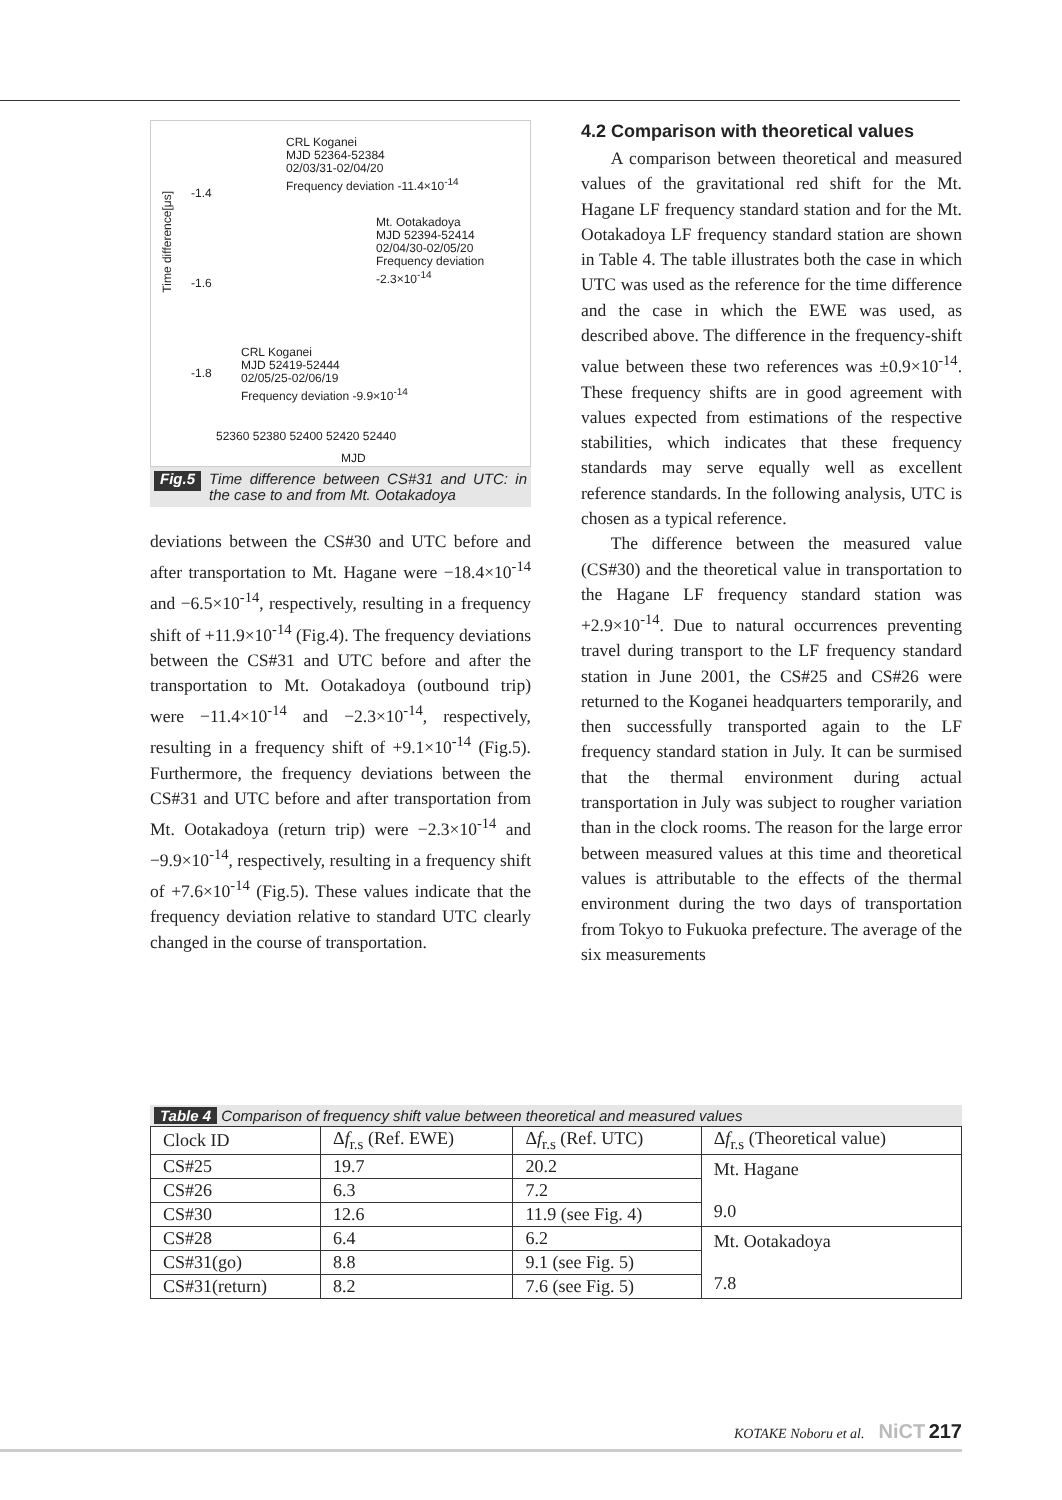CRL Koganei
MJD 52364-52384
02/03/31-02/04/20
Frequency deviation -11.4×10<sup>-14</sup>
Mt. Ootakadoya
MJD 52394-52414
02/04/30-02/05/20
Frequency deviation
-2.3×10<sup>-14</sup>
CRL Koganei
MJD 52419-52444
02/05/25-02/06/19
Frequency deviation -9.9×10<sup>-14</sup>
-1.4
-1.6
-1.8
Time difference[μs]
52360 52380 52400 52420 52440
MJD
Fig.5 Time difference between CS#31 and UTC: in the case to and from Mt. Ootakadoya
deviations between the CS#30 and UTC before and after transportation to Mt. Hagane were −18.4×10<sup>-14</sup> and −6.5×10<sup>-14</sup>, respectively, resulting in a frequency shift of +11.9×10<sup>-14</sup> (Fig.4). The frequency deviations between the CS#31 and UTC before and after the transportation to Mt. Ootakadoya (outbound trip) were −11.4×10<sup>-14</sup> and −2.3×10<sup>-14</sup>, respectively, resulting in a frequency shift of +9.1×10<sup>-14</sup> (Fig.5). Furthermore, the frequency deviations between the CS#31 and UTC before and after transportation from Mt. Ootakadoya (return trip) were −2.3×10<sup>-14</sup> and −9.9×10<sup>-14</sup>, respectively, resulting in a frequency shift of +7.6×10<sup>-14</sup> (Fig.5). These values indicate that the frequency deviation relative to standard UTC clearly changed in the course of transportation.
4.2 Comparison with theoretical values
A comparison between theoretical and measured values of the gravitational red shift for the Mt. Hagane LF frequency standard station and for the Mt. Ootakadoya LF frequency standard station are shown in Table 4. The table illustrates both the case in which UTC was used as the reference for the time difference and the case in which the EWE was used, as described above. The difference in the frequency-shift value between these two references was ±0.9×10<sup>-14</sup>. These frequency shifts are in good agreement with values expected from estimations of the respective stabilities, which indicates that these frequency standards may serve equally well as excellent reference standards. In the following analysis, UTC is chosen as a typical reference.
The difference between the measured value (CS#30) and the theoretical value in transportation to the Hagane LF frequency standard station was +2.9×10<sup>-14</sup>. Due to natural occurrences preventing travel during transport to the LF frequency standard station in June 2001, the CS#25 and CS#26 were returned to the Koganei headquarters temporarily, and then successfully transported again to the LF frequency standard station in July. It can be surmised that the thermal environment during actual transportation in July was subject to rougher variation than in the clock rooms. The reason for the large error between measured values at this time and theoretical values is attributable to the effects of the thermal environment during the two days of transportation from Tokyo to Fukuoka prefecture. The average of the six measurements
Table 4 Comparison of frequency shift value between theoretical and measured values
| Clock ID | Δ f<sub>r.s</sub> (Ref. EWE) | Δ f<sub>r.s</sub> (Ref. UTC) | Δ f<sub>r.s</sub> (Theoretical value) |
| --- | --- | --- | --- |
| CS#25 | 19.7 | 20.2 | Mt. Hagane 9.0 |
| CS#26 | 6.3 | 7.2 | |
| CS#30 | 12.6 | 11.9 (see Fig. 4) | |
| CS#28 | 6.4 | 6.2 | Mt. Ootakadoya 7.8 |
| CS#31(go) | 8.8 | 9.1 (see Fig. 5) | |
| CS#31(return) | 8.2 | 7.6 (see Fig. 5) | |
KOTAKE Noboru et al. NiCT 217